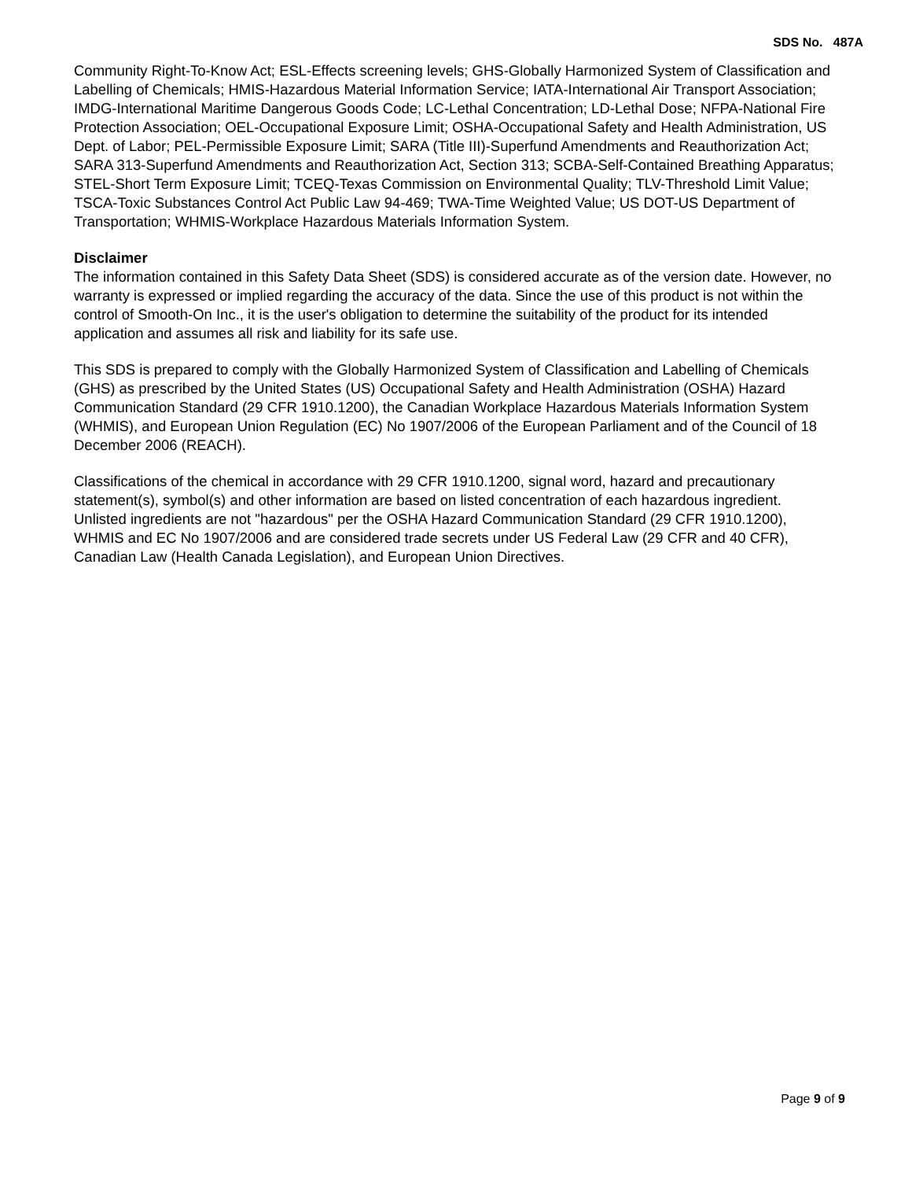SDS No. 487A
Community Right-To-Know Act; ESL-Effects screening levels; GHS-Globally Harmonized System of Classification and Labelling of Chemicals; HMIS-Hazardous Material Information Service; IATA-International Air Transport Association; IMDG-International Maritime Dangerous Goods Code; LC-Lethal Concentration; LD-Lethal Dose; NFPA-National Fire Protection Association; OEL-Occupational Exposure Limit; OSHA-Occupational Safety and Health Administration, US Dept. of Labor; PEL-Permissible Exposure Limit; SARA (Title III)-Superfund Amendments and Reauthorization Act; SARA 313-Superfund Amendments and Reauthorization Act, Section 313; SCBA-Self-Contained Breathing Apparatus; STEL-Short Term Exposure Limit; TCEQ-Texas Commission on Environmental Quality; TLV-Threshold Limit Value; TSCA-Toxic Substances Control Act Public Law 94-469; TWA-Time Weighted Value; US DOT-US Department of Transportation; WHMIS-Workplace Hazardous Materials Information System.
Disclaimer
The information contained in this Safety Data Sheet (SDS) is considered accurate as of the version date. However, no warranty is expressed or implied regarding the accuracy of the data. Since the use of this product is not within the control of Smooth-On Inc., it is the user's obligation to determine the suitability of the product for its intended application and assumes all risk and liability for its safe use.
This SDS is prepared to comply with the Globally Harmonized System of Classification and Labelling of Chemicals (GHS) as prescribed by the United States (US) Occupational Safety and Health Administration (OSHA) Hazard Communication Standard (29 CFR 1910.1200), the Canadian Workplace Hazardous Materials Information System (WHMIS), and European Union Regulation (EC) No 1907/2006 of the European Parliament and of the Council of 18 December 2006 (REACH).
Classifications of the chemical in accordance with 29 CFR 1910.1200, signal word, hazard and precautionary statement(s), symbol(s) and other information are based on listed concentration of each hazardous ingredient. Unlisted ingredients are not "hazardous" per the OSHA Hazard Communication Standard (29 CFR 1910.1200), WHMIS and EC No 1907/2006 and are considered trade secrets under US Federal Law (29 CFR and 40 CFR), Canadian Law (Health Canada Legislation), and European Union Directives.
Page 9 of 9